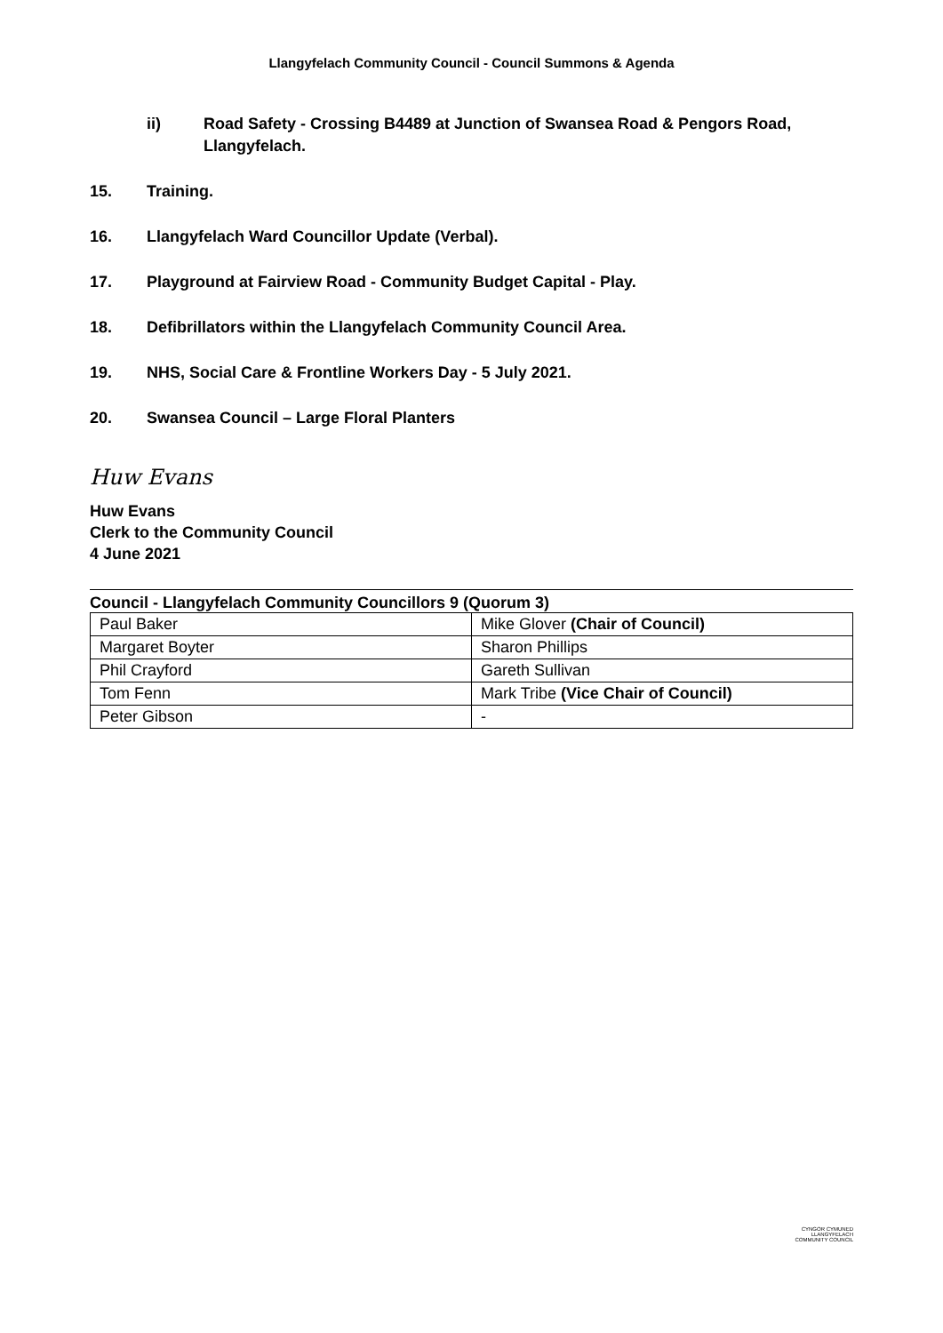Llangyfelach Community Council - Council Summons & Agenda
ii) Road Safety - Crossing B4489 at Junction of Swansea Road & Pengors Road, Llangyfelach.
15. Training.
16. Llangyfelach Ward Councillor Update (Verbal).
17. Playground at Fairview Road - Community Budget Capital - Play.
18. Defibrillators within the Llangyfelach Community Council Area.
19. NHS, Social Care & Frontline Workers Day - 5 July 2021.
20. Swansea Council – Large Floral Planters
Huw Evans
Huw Evans
Clerk to the Community Council
4 June 2021
Council - Llangyfelach Community Councillors 9 (Quorum 3)
| Paul Baker | Mike Glover (Chair of Council) |
| Margaret Boyter | Sharon Phillips |
| Phil Crayford | Gareth Sullivan |
| Tom Fenn | Mark Tribe (Vice Chair of Council) |
| Peter Gibson | - |
CYNGOR CYMUNED
LLANGYFELACH
COMMUNITY COUNCIL